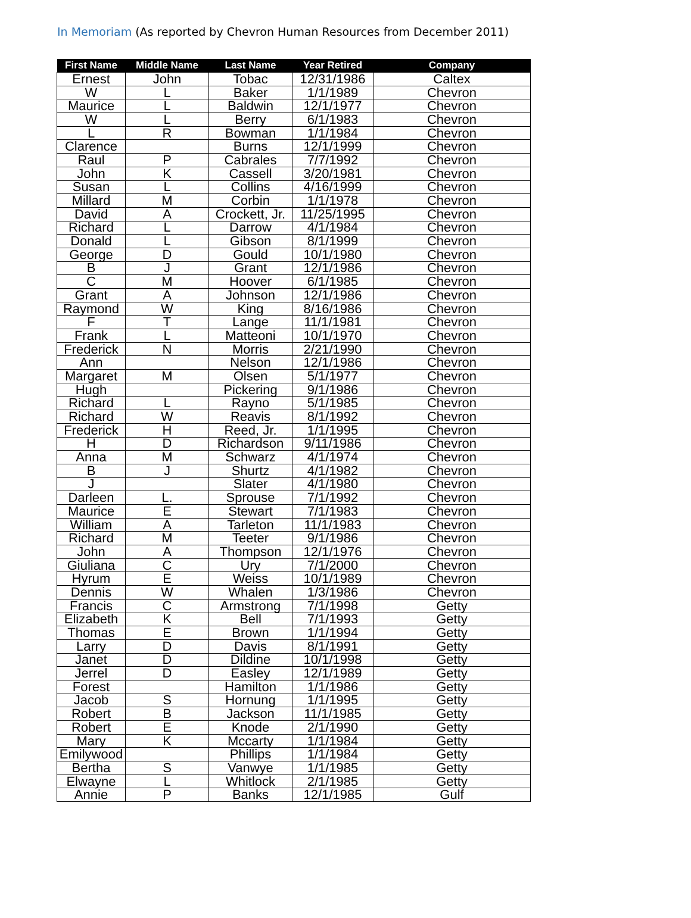In Memoriam (As reported by Chevron Human Resources from December 2011)
| First Name | Middle Name | Last Name | Year Retired | Company |
| --- | --- | --- | --- | --- |
| Ernest | John | Tobac | 12/31/1986 | Caltex |
| W | L | Baker | 1/1/1989 | Chevron |
| Maurice | L | Baldwin | 12/1/1977 | Chevron |
| W | L | Berry | 6/1/1983 | Chevron |
| L | R | Bowman | 1/1/1984 | Chevron |
| Clarence | | Burns | 12/1/1999 | Chevron |
| Raul | P | Cabrales | 7/7/1992 | Chevron |
| John | K | Cassell | 3/20/1981 | Chevron |
| Susan | L | Collins | 4/16/1999 | Chevron |
| Millard | M | Corbin | 1/1/1978 | Chevron |
| David | A | Crockett, Jr. | 11/25/1995 | Chevron |
| Richard | L | Darrow | 4/1/1984 | Chevron |
| Donald | L | Gibson | 8/1/1999 | Chevron |
| George | D | Gould | 10/1/1980 | Chevron |
| B | J | Grant | 12/1/1986 | Chevron |
| C | M | Hoover | 6/1/1985 | Chevron |
| Grant | A | Johnson | 12/1/1986 | Chevron |
| Raymond | W | King | 8/16/1986 | Chevron |
| F | T | Lange | 11/1/1981 | Chevron |
| Frank | L | Matteoni | 10/1/1970 | Chevron |
| Frederick | N | Morris | 2/21/1990 | Chevron |
| Ann | | Nelson | 12/1/1986 | Chevron |
| Margaret | M | Olsen | 5/1/1977 | Chevron |
| Hugh | | Pickering | 9/1/1986 | Chevron |
| Richard | L | Rayno | 5/1/1985 | Chevron |
| Richard | W | Reavis | 8/1/1992 | Chevron |
| Frederick | H | Reed, Jr. | 1/1/1995 | Chevron |
| H | D | Richardson | 9/11/1986 | Chevron |
| Anna | M | Schwarz | 4/1/1974 | Chevron |
| B | J | Shurtz | 4/1/1982 | Chevron |
| J | | Slater | 4/1/1980 | Chevron |
| Darleen | L. | Sprouse | 7/1/1992 | Chevron |
| Maurice | E | Stewart | 7/1/1983 | Chevron |
| William | A | Tarleton | 11/1/1983 | Chevron |
| Richard | M | Teeter | 9/1/1986 | Chevron |
| John | A | Thompson | 12/1/1976 | Chevron |
| Giuliana | C | Ury | 7/1/2000 | Chevron |
| Hyrum | E | Weiss | 10/1/1989 | Chevron |
| Dennis | W | Whalen | 1/3/1986 | Chevron |
| Francis | C | Armstrong | 7/1/1998 | Getty |
| Elizabeth | K | Bell | 7/1/1993 | Getty |
| Thomas | E | Brown | 1/1/1994 | Getty |
| Larry | D | Davis | 8/1/1991 | Getty |
| Janet | D | Dildine | 10/1/1998 | Getty |
| Jerrel | D | Easley | 12/1/1989 | Getty |
| Forest | | Hamilton | 1/1/1986 | Getty |
| Jacob | S | Hornung | 1/1/1995 | Getty |
| Robert | B | Jackson | 11/1/1985 | Getty |
| Robert | E | Knode | 2/1/1990 | Getty |
| Mary | K | Mccarty | 1/1/1984 | Getty |
| Emilywood | | Phillips | 1/1/1984 | Getty |
| Bertha | S | Vanwye | 1/1/1985 | Getty |
| Elwayne | L | Whitlock | 2/1/1985 | Getty |
| Annie | P | Banks | 12/1/1985 | Gulf |